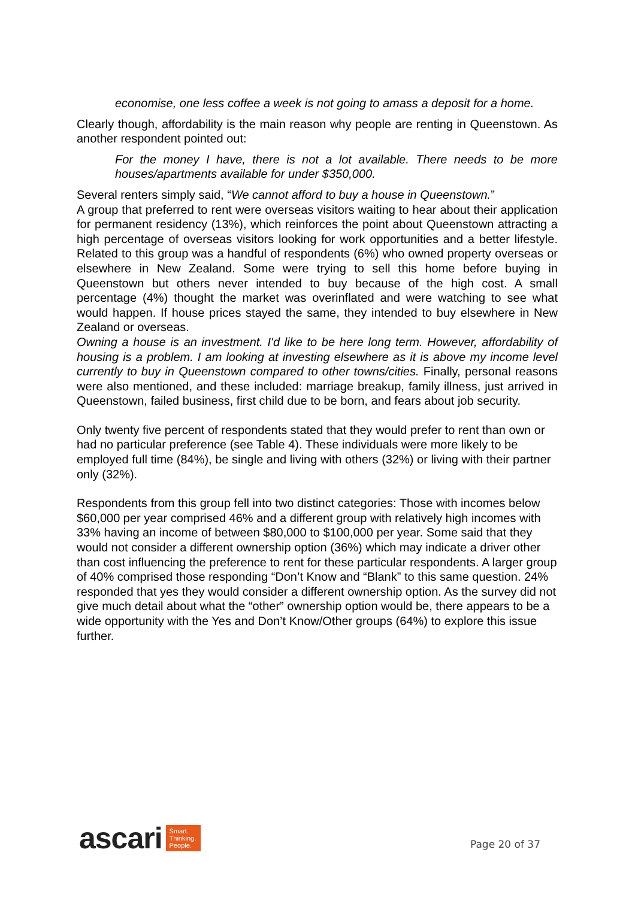economise, one less coffee a week is not going to amass a deposit for a home.
Clearly though, affordability is the main reason why people are renting in Queenstown. As another respondent pointed out:
For the money I have, there is not a lot available. There needs to be more houses/apartments available for under $350,000.
Several renters simply said, “We cannot afford to buy a house in Queenstown.”
A group that preferred to rent were overseas visitors waiting to hear about their application for permanent residency (13%), which reinforces the point about Queenstown attracting a high percentage of overseas visitors looking for work opportunities and a better lifestyle. Related to this group was a handful of respondents (6%) who owned property overseas or elsewhere in New Zealand. Some were trying to sell this home before buying in Queenstown but others never intended to buy because of the high cost. A small percentage (4%) thought the market was overinflated and were watching to see what would happen. If house prices stayed the same, they intended to buy elsewhere in New Zealand or overseas.
Owning a house is an investment. I'd like to be here long term. However, affordability of housing is a problem. I am looking at investing elsewhere as it is above my income level currently to buy in Queenstown compared to other towns/cities. Finally, personal reasons were also mentioned, and these included: marriage breakup, family illness, just arrived in Queenstown, failed business, first child due to be born, and fears about job security.
Only twenty five percent of respondents stated that they would prefer to rent than own or had no particular preference (see Table 4). These individuals were more likely to be employed full time (84%), be single and living with others (32%) or living with their partner only (32%).
Respondents from this group fell into two distinct categories: Those with incomes below $60,000 per year comprised 46% and a different group with relatively high incomes with 33% having an income of between $80,000 to $100,000 per year. Some said that they would not consider a different ownership option (36%) which may indicate a driver other than cost influencing the preference to rent for these particular respondents. A larger group of 40% comprised those responding “Don’t Know and “Blank” to this same question. 24% responded that yes they would consider a different ownership option. As the survey did not give much detail about what the “other” ownership option would be, there appears to be a wide opportunity with the Yes and Don’t Know/Other groups (64%) to explore this issue further.
ascari Smart.
Thinking.
People.
Page 20 of 37